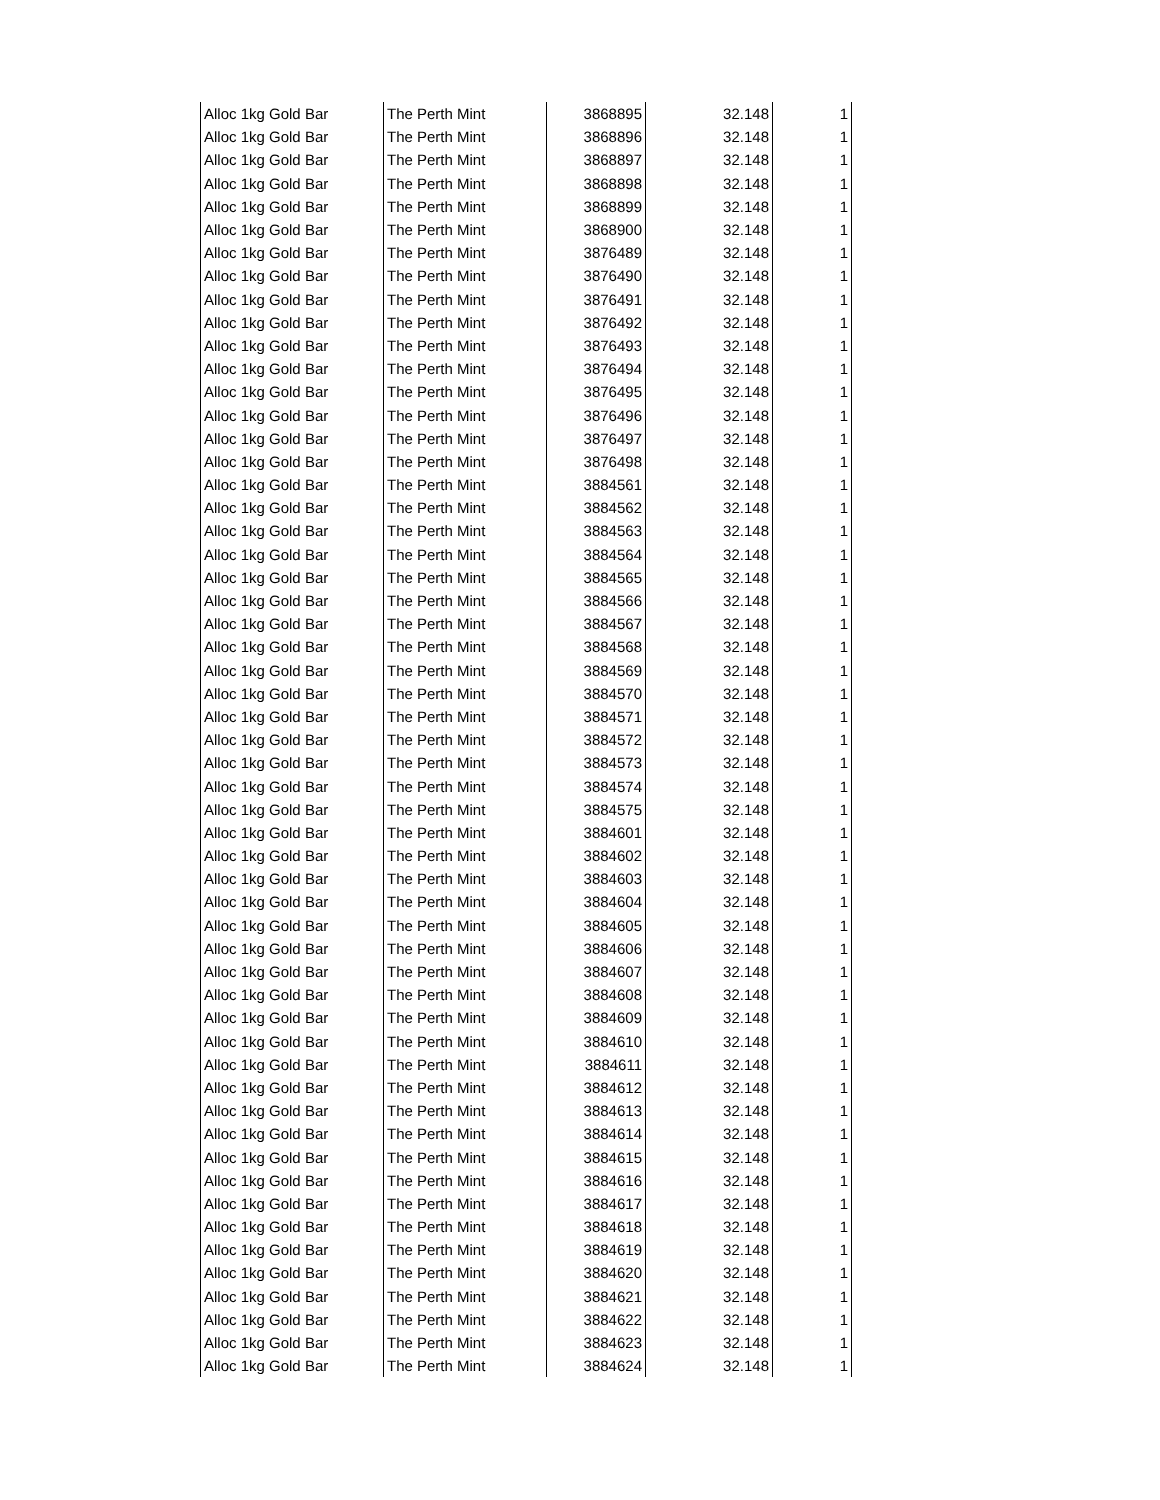| Alloc 1kg Gold Bar | The Perth Mint | 3868895 | 32.148 | 1 |
| Alloc 1kg Gold Bar | The Perth Mint | 3868896 | 32.148 | 1 |
| Alloc 1kg Gold Bar | The Perth Mint | 3868897 | 32.148 | 1 |
| Alloc 1kg Gold Bar | The Perth Mint | 3868898 | 32.148 | 1 |
| Alloc 1kg Gold Bar | The Perth Mint | 3868899 | 32.148 | 1 |
| Alloc 1kg Gold Bar | The Perth Mint | 3868900 | 32.148 | 1 |
| Alloc 1kg Gold Bar | The Perth Mint | 3876489 | 32.148 | 1 |
| Alloc 1kg Gold Bar | The Perth Mint | 3876490 | 32.148 | 1 |
| Alloc 1kg Gold Bar | The Perth Mint | 3876491 | 32.148 | 1 |
| Alloc 1kg Gold Bar | The Perth Mint | 3876492 | 32.148 | 1 |
| Alloc 1kg Gold Bar | The Perth Mint | 3876493 | 32.148 | 1 |
| Alloc 1kg Gold Bar | The Perth Mint | 3876494 | 32.148 | 1 |
| Alloc 1kg Gold Bar | The Perth Mint | 3876495 | 32.148 | 1 |
| Alloc 1kg Gold Bar | The Perth Mint | 3876496 | 32.148 | 1 |
| Alloc 1kg Gold Bar | The Perth Mint | 3876497 | 32.148 | 1 |
| Alloc 1kg Gold Bar | The Perth Mint | 3876498 | 32.148 | 1 |
| Alloc 1kg Gold Bar | The Perth Mint | 3884561 | 32.148 | 1 |
| Alloc 1kg Gold Bar | The Perth Mint | 3884562 | 32.148 | 1 |
| Alloc 1kg Gold Bar | The Perth Mint | 3884563 | 32.148 | 1 |
| Alloc 1kg Gold Bar | The Perth Mint | 3884564 | 32.148 | 1 |
| Alloc 1kg Gold Bar | The Perth Mint | 3884565 | 32.148 | 1 |
| Alloc 1kg Gold Bar | The Perth Mint | 3884566 | 32.148 | 1 |
| Alloc 1kg Gold Bar | The Perth Mint | 3884567 | 32.148 | 1 |
| Alloc 1kg Gold Bar | The Perth Mint | 3884568 | 32.148 | 1 |
| Alloc 1kg Gold Bar | The Perth Mint | 3884569 | 32.148 | 1 |
| Alloc 1kg Gold Bar | The Perth Mint | 3884570 | 32.148 | 1 |
| Alloc 1kg Gold Bar | The Perth Mint | 3884571 | 32.148 | 1 |
| Alloc 1kg Gold Bar | The Perth Mint | 3884572 | 32.148 | 1 |
| Alloc 1kg Gold Bar | The Perth Mint | 3884573 | 32.148 | 1 |
| Alloc 1kg Gold Bar | The Perth Mint | 3884574 | 32.148 | 1 |
| Alloc 1kg Gold Bar | The Perth Mint | 3884575 | 32.148 | 1 |
| Alloc 1kg Gold Bar | The Perth Mint | 3884601 | 32.148 | 1 |
| Alloc 1kg Gold Bar | The Perth Mint | 3884602 | 32.148 | 1 |
| Alloc 1kg Gold Bar | The Perth Mint | 3884603 | 32.148 | 1 |
| Alloc 1kg Gold Bar | The Perth Mint | 3884604 | 32.148 | 1 |
| Alloc 1kg Gold Bar | The Perth Mint | 3884605 | 32.148 | 1 |
| Alloc 1kg Gold Bar | The Perth Mint | 3884606 | 32.148 | 1 |
| Alloc 1kg Gold Bar | The Perth Mint | 3884607 | 32.148 | 1 |
| Alloc 1kg Gold Bar | The Perth Mint | 3884608 | 32.148 | 1 |
| Alloc 1kg Gold Bar | The Perth Mint | 3884609 | 32.148 | 1 |
| Alloc 1kg Gold Bar | The Perth Mint | 3884610 | 32.148 | 1 |
| Alloc 1kg Gold Bar | The Perth Mint | 3884611 | 32.148 | 1 |
| Alloc 1kg Gold Bar | The Perth Mint | 3884612 | 32.148 | 1 |
| Alloc 1kg Gold Bar | The Perth Mint | 3884613 | 32.148 | 1 |
| Alloc 1kg Gold Bar | The Perth Mint | 3884614 | 32.148 | 1 |
| Alloc 1kg Gold Bar | The Perth Mint | 3884615 | 32.148 | 1 |
| Alloc 1kg Gold Bar | The Perth Mint | 3884616 | 32.148 | 1 |
| Alloc 1kg Gold Bar | The Perth Mint | 3884617 | 32.148 | 1 |
| Alloc 1kg Gold Bar | The Perth Mint | 3884618 | 32.148 | 1 |
| Alloc 1kg Gold Bar | The Perth Mint | 3884619 | 32.148 | 1 |
| Alloc 1kg Gold Bar | The Perth Mint | 3884620 | 32.148 | 1 |
| Alloc 1kg Gold Bar | The Perth Mint | 3884621 | 32.148 | 1 |
| Alloc 1kg Gold Bar | The Perth Mint | 3884622 | 32.148 | 1 |
| Alloc 1kg Gold Bar | The Perth Mint | 3884623 | 32.148 | 1 |
| Alloc 1kg Gold Bar | The Perth Mint | 3884624 | 32.148 | 1 |